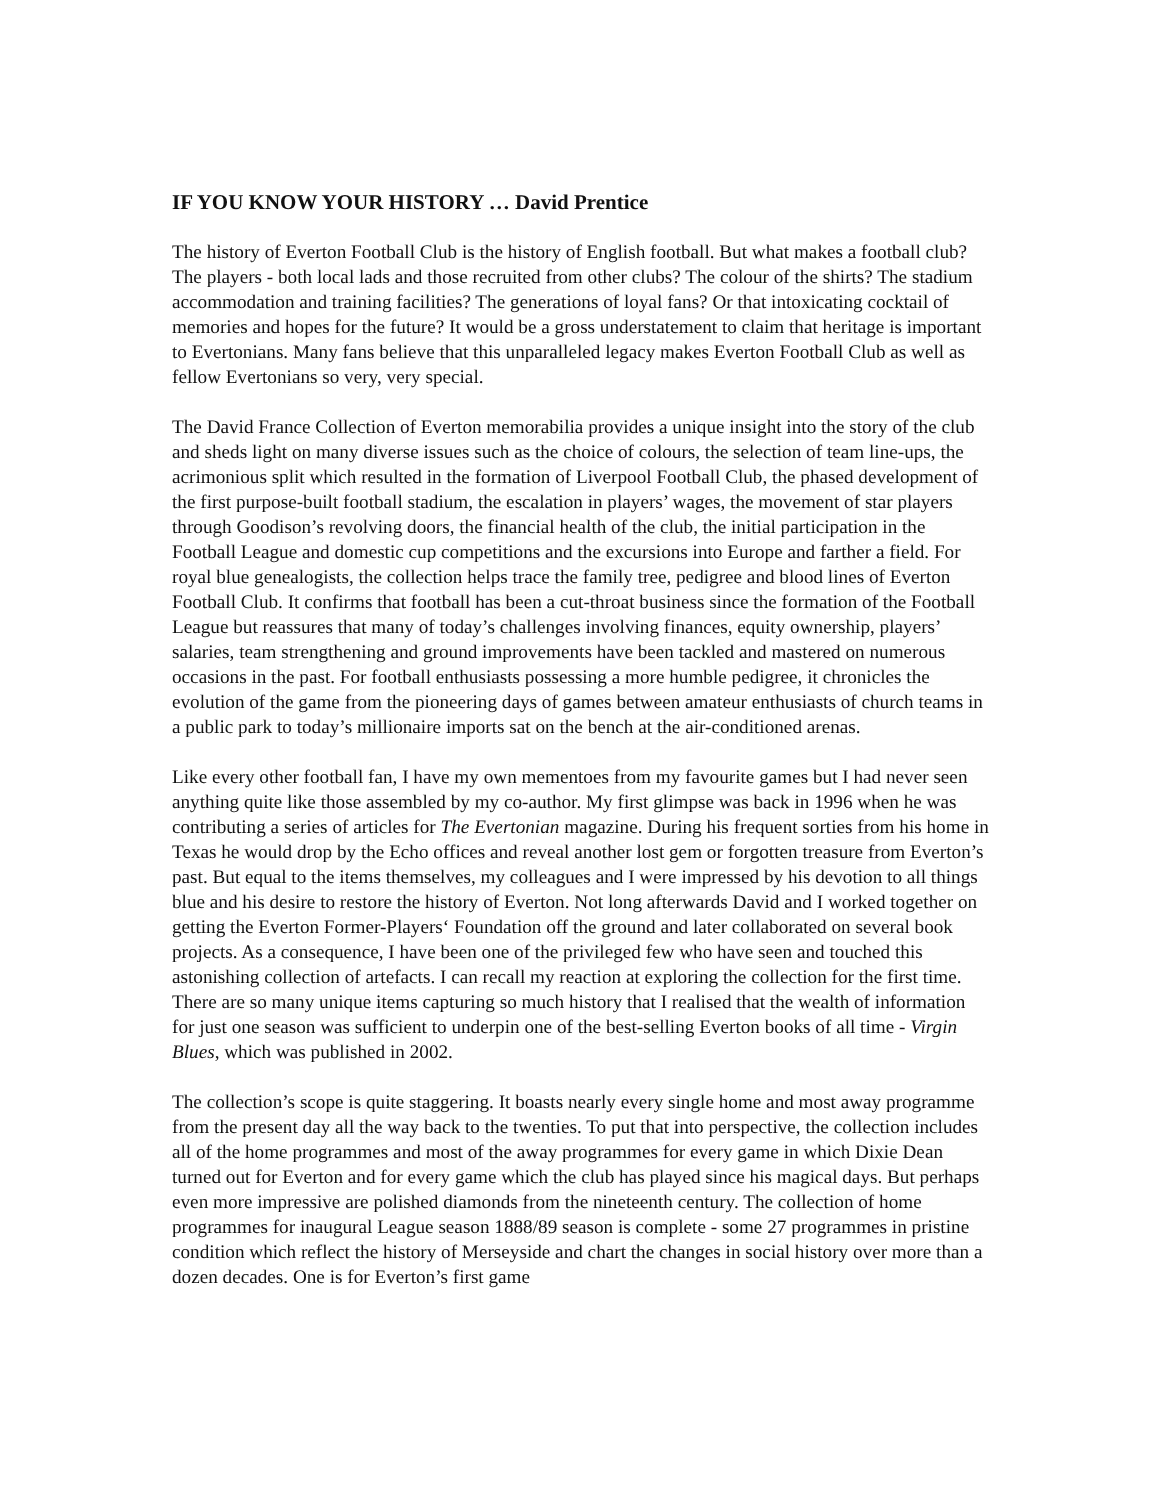IF YOU KNOW YOUR HISTORY … David Prentice
The history of Everton Football Club is the history of English football. But what makes a football club? The players - both local lads and those recruited from other clubs? The colour of the shirts? The stadium accommodation and training facilities? The generations of loyal fans? Or that intoxicating cocktail of memories and hopes for the future? It would be a gross understatement to claim that heritage is important to Evertonians. Many fans believe that this unparalleled legacy makes Everton Football Club as well as fellow Evertonians so very, very special.
The David France Collection of Everton memorabilia provides a unique insight into the story of the club and sheds light on many diverse issues such as the choice of colours, the selection of team line-ups, the acrimonious split which resulted in the formation of Liverpool Football Club, the phased development of the first purpose-built football stadium, the escalation in players’ wages, the movement of star players through Goodison’s revolving doors, the financial health of the club, the initial participation in the Football League and domestic cup competitions and the excursions into Europe and farther a field. For royal blue genealogists, the collection helps trace the family tree, pedigree and blood lines of Everton Football Club. It confirms that football has been a cut-throat business since the formation of the Football League but reassures that many of today’s challenges involving finances, equity ownership, players’ salaries, team strengthening and ground improvements have been tackled and mastered on numerous occasions in the past. For football enthusiasts possessing a more humble pedigree, it chronicles the evolution of the game from the pioneering days of games between amateur enthusiasts of church teams in a public park to today’s millionaire imports sat on the bench at the air-conditioned arenas.
Like every other football fan, I have my own mementoes from my favourite games but I had never seen anything quite like those assembled by my co-author. My first glimpse was back in 1996 when he was contributing a series of articles for The Evertonian magazine. During his frequent sorties from his home in Texas he would drop by the Echo offices and reveal another lost gem or forgotten treasure from Everton’s past. But equal to the items themselves, my colleagues and I were impressed by his devotion to all things blue and his desire to restore the history of Everton. Not long afterwards David and I worked together on getting the Everton Former-Players‘ Foundation off the ground and later collaborated on several book projects. As a consequence, I have been one of the privileged few who have seen and touched this astonishing collection of artefacts. I can recall my reaction at exploring the collection for the first time. There are so many unique items capturing so much history that I realised that the wealth of information for just one season was sufficient to underpin one of the best-selling Everton books of all time - Virgin Blues, which was published in 2002.
The collection’s scope is quite staggering. It boasts nearly every single home and most away programme from the present day all the way back to the twenties. To put that into perspective, the collection includes all of the home programmes and most of the away programmes for every game in which Dixie Dean turned out for Everton and for every game which the club has played since his magical days. But perhaps even more impressive are polished diamonds from the nineteenth century. The collection of home programmes for inaugural League season 1888/89 season is complete - some 27 programmes in pristine condition which reflect the history of Merseyside and chart the changes in social history over more than a dozen decades. One is for Everton’s first game